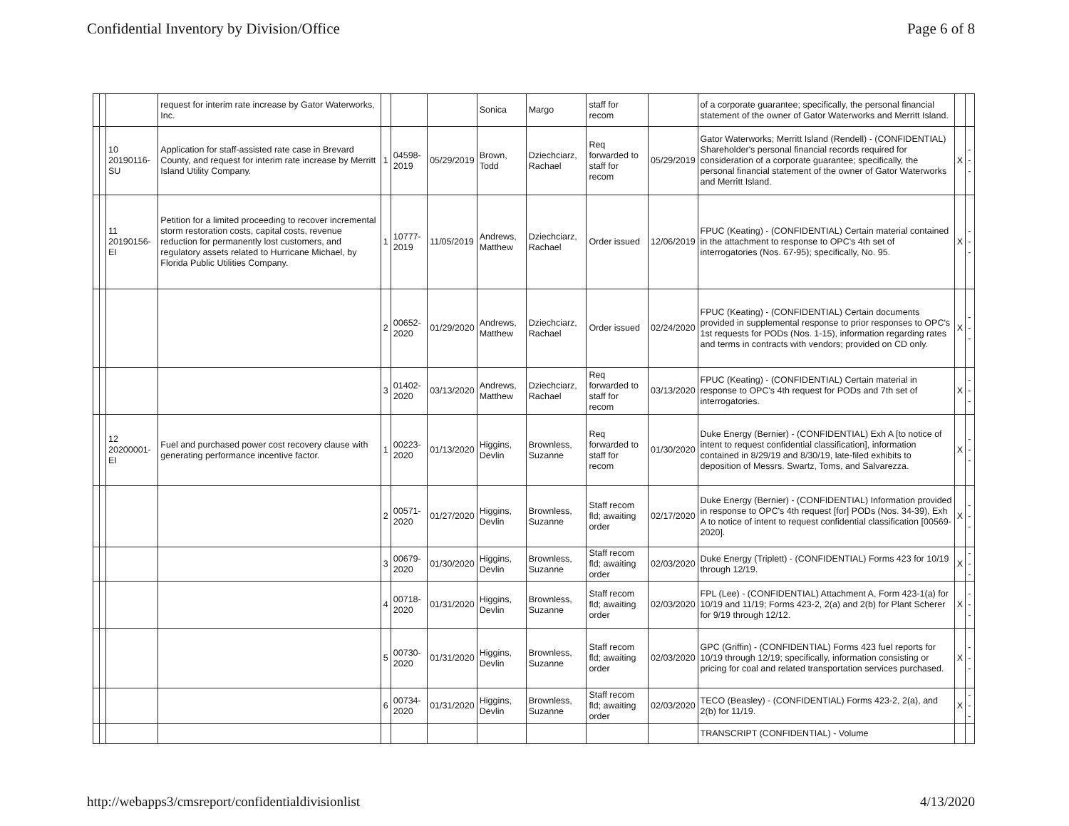Confidential Inventory by Division/Office
Page 6 of 8
| | | | request for interim rate increase by Gator Waterworks, Inc. | | | | Sonica | Margo | staff for recom | | of a corporate guarantee; specifically, the personal financial statement of the owner of Gator Waterworks and Merritt Island. | | |
| | | 10 20190116-SU | Application for staff-assisted rate case in Brevard County, and request for interim rate increase by Merritt Island Utility Company. | 1 | 04598-2019 | 05/29/2019 | Brown, Todd | Dziechciarz, Rachael | Req forwarded to staff for recom | 05/29/2019 | Gator Waterworks; Merritt Island (Rendell) - (CONFIDENTIAL) Shareholder's personal financial records required for consideration of a corporate guarantee; specifically, the personal financial statement of the owner of Gator Waterworks and Merritt Island. | X | --- |
| | | 11 20190156-EI | Petition for a limited proceeding to recover incremental storm restoration costs, capital costs, revenue reduction for permanently lost customers, and regulatory assets related to Hurricane Michael, by Florida Public Utilities Company. | 1 | 10777-2019 | 11/05/2019 | Andrews, Matthew | Dziechciarz, Rachael | Order issued | 12/06/2019 | FPUC (Keating) - (CONFIDENTIAL) Certain material contained in the attachment to response to OPC's 4th set of interrogatories (Nos. 67-95); specifically, No. 95. | X | --- |
| | | | | 2 | 00652-2020 | 01/29/2020 | Andrews, Matthew | Dziechciarz, Rachael | Order issued | 02/24/2020 | FPUC (Keating) - (CONFIDENTIAL) Certain documents provided in supplemental response to prior responses to OPC's 1st requests for PODs (Nos. 1-15), information regarding rates and terms in contracts with vendors; provided on CD only. | X | --- |
| | | | | 3 | 01402-2020 | 03/13/2020 | Andrews, Matthew | Dziechciarz, Rachael | Req forwarded to staff for recom | 03/13/2020 | FPUC (Keating) - (CONFIDENTIAL) Certain material in response to OPC's 4th request for PODs and 7th set of interrogatories. | X | --- |
| | | 12 20200001-EI | Fuel and purchased power cost recovery clause with generating performance incentive factor. | 1 | 00223-2020 | 01/13/2020 | Higgins, Devlin | Brownless, Suzanne | Req forwarded to staff for recom | 01/30/2020 | Duke Energy (Bernier) - (CONFIDENTIAL) Exh A [to notice of intent to request confidential classification], information contained in 8/29/19 and 8/30/19, late-filed exhibits to deposition of Messrs. Swartz, Toms, and Salvarezza. | X | --- |
| | | | | 2 | 00571-2020 | 01/27/2020 | Higgins, Devlin | Brownless, Suzanne | Staff recom fld; awaiting order | 02/17/2020 | Duke Energy (Bernier) - (CONFIDENTIAL) Information provided in response to OPC's 4th request [for] PODs (Nos. 34-39), Exh A to notice of intent to request confidential classification [00569-2020]. | X | --- |
| | | | | 3 | 00679-2020 | 01/30/2020 | Higgins, Devlin | Brownless, Suzanne | Staff recom fld; awaiting order | 02/03/2020 | Duke Energy (Triplett) - (CONFIDENTIAL) Forms 423 for 10/19 through 12/19. | X | --- |
| | | | | 4 | 00718-2020 | 01/31/2020 | Higgins, Devlin | Brownless, Suzanne | Staff recom fld; awaiting order | 02/03/2020 | FPL (Lee) - (CONFIDENTIAL) Attachment A, Form 423-1(a) for 10/19 and 11/19; Forms 423-2, 2(a) and 2(b) for Plant Scherer for 9/19 through 12/12. | X | --- |
| | | | | 5 | 00730-2020 | 01/31/2020 | Higgins, Devlin | Brownless, Suzanne | Staff recom fld; awaiting order | 02/03/2020 | GPC (Griffin) - (CONFIDENTIAL) Forms 423 fuel reports for 10/19 through 12/19; specifically, information consisting or pricing for coal and related transportation services purchased. | X | --- |
| | | | | 6 | 00734-2020 | 01/31/2020 | Higgins, Devlin | Brownless, Suzanne | Staff recom fld; awaiting order | 02/03/2020 | TECO (Beasley) - (CONFIDENTIAL) Forms 423-2, 2(a), and 2(b) for 11/19. | X | --- |
| | | | | | | | | | | | TRANSCRIPT (CONFIDENTIAL) - Volume | | |
http://webapps3/cmsreport/confidentialdivisionlist
4/13/2020